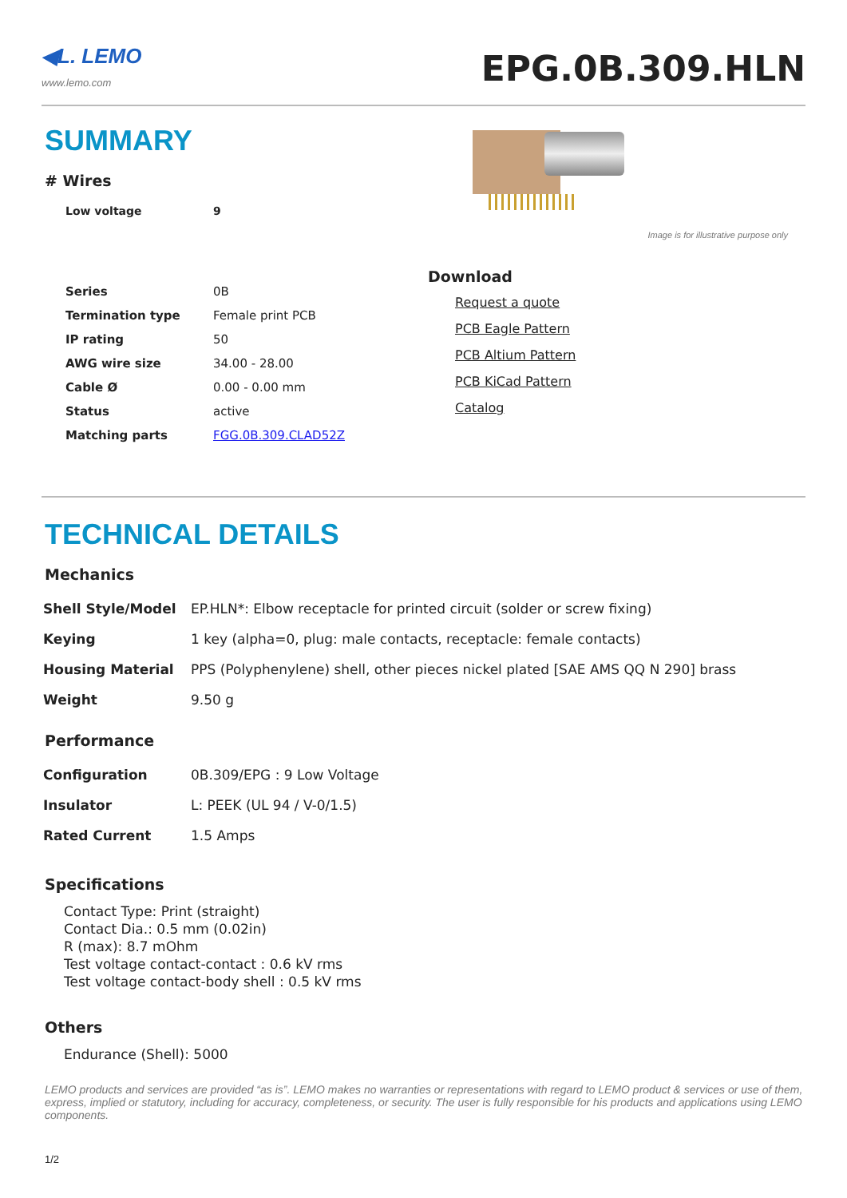◀L. LEMO
www.lemo.com
EPG.0B.309.HLN
SUMMARY
# Wires
| Low voltage | 9 |
| Series | 0B |
| Termination type | Female print PCB |
| IP rating | 50 |
| AWG wire size | 34.00 - 28.00 |
| Cable Ø | 0.00 - 0.00 mm |
| Status | active |
| Matching parts | FGG.0B.309.CLAD52Z |
Image is for illustrative purpose only
Download
Request a quote
PCB Eagle Pattern
PCB Altium Pattern
PCB KiCad Pattern
Catalog
TECHNICAL DETAILS
Mechanics
| Shell Style/Model | EP.HLN*: Elbow receptacle for printed circuit (solder or screw fixing) |
| Keying | 1 key (alpha=0, plug: male contacts, receptacle: female contacts) |
| Housing Material | PPS (Polyphenylene) shell, other pieces nickel plated [SAE AMS QQ N 290] brass |
| Weight | 9.50 g |
Performance
| Configuration | 0B.309/EPG : 9 Low Voltage |
| Insulator | L: PEEK (UL 94 / V-0/1.5) |
| Rated Current | 1.5 Amps |
Specifications
Contact Type: Print (straight)
Contact Dia.: 0.5 mm (0.02in)
R (max): 8.7 mOhm
Test voltage contact-contact : 0.6 kV rms
Test voltage contact-body shell : 0.5 kV rms
Others
Endurance (Shell): 5000
LEMO products and services are provided “as is”. LEMO makes no warranties or representations with regard to LEMO product & services or use of them, express, implied or statutory, including for accuracy, completeness, or security. The user is fully responsible for his products and applications using LEMO components.
1/2